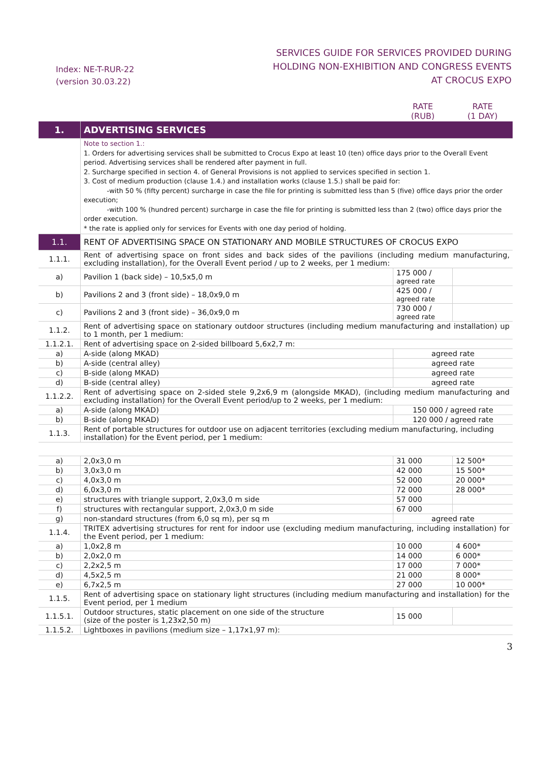Index: NE-T-RUR-22
(version 30.03.22)
SERVICES GUIDE FOR SERVICES PROVIDED DURING
HOLDING NON-EXHIBITION AND CONGRESS EVENTS
AT CROCUS EXPO
| | | RATE (RUB) | RATE (1 DAY) |
| 1. | ADVERTISING SERVICES | | |
| | Note to section 1.: 1. Orders for advertising services shall be submitted to Crocus Expo at least 10 (ten) office days prior to the Overall Event period. Advertising services shall be rendered after payment in full. 2. Surcharge specified in section 4. of General Provisions is not applied to services specified in section 1. 3. Cost of medium production (clause 1.4.) and installation works (clause 1.5.) shall be paid for: -with 50 % (fifty percent) surcharge in case the file for printing is submitted less than 5 (five) office days prior the order execution; -with 100 % (hundred percent) surcharge in case the file for printing is submitted less than 2 (two) office days prior the order execution. * the rate is applied only for services for Events with one day period of holding. | | |
| 1.1. | RENT OF ADVERTISING SPACE ON STATIONARY AND MOBILE STRUCTURES OF CROCUS EXPO | | |
| 1.1.1. | Rent of advertising space on front sides and back sides of the pavilions (including medium manufacturing, excluding installation), for the Overall Event period / up to 2 weeks, per 1 medium: | | |
| a) | Pavilion 1 (back side) – 10,5x5,0 m | 175 000 / agreed rate | |
| b) | Pavilions 2 and 3 (front side) – 18,0x9,0 m | 425 000 / agreed rate | |
| c) | Pavilions 2 and 3 (front side) – 36,0x9,0 m | 730 000 / agreed rate | |
| 1.1.2. | Rent of advertising space on stationary outdoor structures (including medium manufacturing and installation) up to 1 month, per 1 medium: | | |
| 1.1.2.1. | Rent of advertising space on 2-sided billboard 5,6x2,7 m: | | |
| a) | A-side (along MKAD) | agreed rate | |
| b) | A-side (central alley) | agreed rate | |
| c) | B-side (along MKAD) | agreed rate | |
| d) | B-side (central alley) | agreed rate | |
| 1.1.2.2. | Rent of advertising space on 2-sided stele 9,2x6,9 m (alongside MKAD), (including medium manufacturing and excluding installation) for the Overall Event period/up to 2 weeks, per 1 medium: | | |
| a) | A-side (along MKAD) | 150 000 / agreed rate | |
| b) | B-side (along MKAD) | 120 000 / agreed rate | |
| 1.1.3. | Rent of portable structures for outdoor use on adjacent territories (excluding medium manufacturing, including installation) for the Event period, per 1 medium: | | |
| a) | 2,0x3,0 m | 31 000 | 12 500* |
| b) | 3,0x3,0 m | 42 000 | 15 500* |
| c) | 4,0x3,0 m | 52 000 | 20 000* |
| d) | 6,0x3,0 m | 72 000 | 28 000* |
| e) | structures with triangle support, 2,0x3,0 m side | 57 000 | |
| f) | structures with rectangular support, 2,0x3,0 m side | 67 000 | |
| g) | non-standard structures (from 6,0 sq m), per sq m | agreed rate | |
| 1.1.4. | TRITEX advertising structures for rent for indoor use (excluding medium manufacturing, including installation) for the Event period, per 1 medium: | | |
| a) | 1,0x2,8 m | 10 000 | 4 600* |
| b) | 2,0x2,0 m | 14 000 | 6 000* |
| c) | 2,2x2,5 m | 17 000 | 7 000* |
| d) | 4,5x2,5 m | 21 000 | 8 000* |
| e) | 6,7x2,5 m | 27 000 | 10 000* |
| 1.1.5. | Rent of advertising space on stationary light structures (including medium manufacturing and installation) for the Event period, per 1 medium | | |
| 1.1.5.1. | Outdoor structures, static placement on one side of the structure (size of the poster is 1,23x2,50 m) | 15 000 | |
| 1.1.5.2. | Lightboxes in pavilions (medium size – 1,17x1,97 m): | | |
3